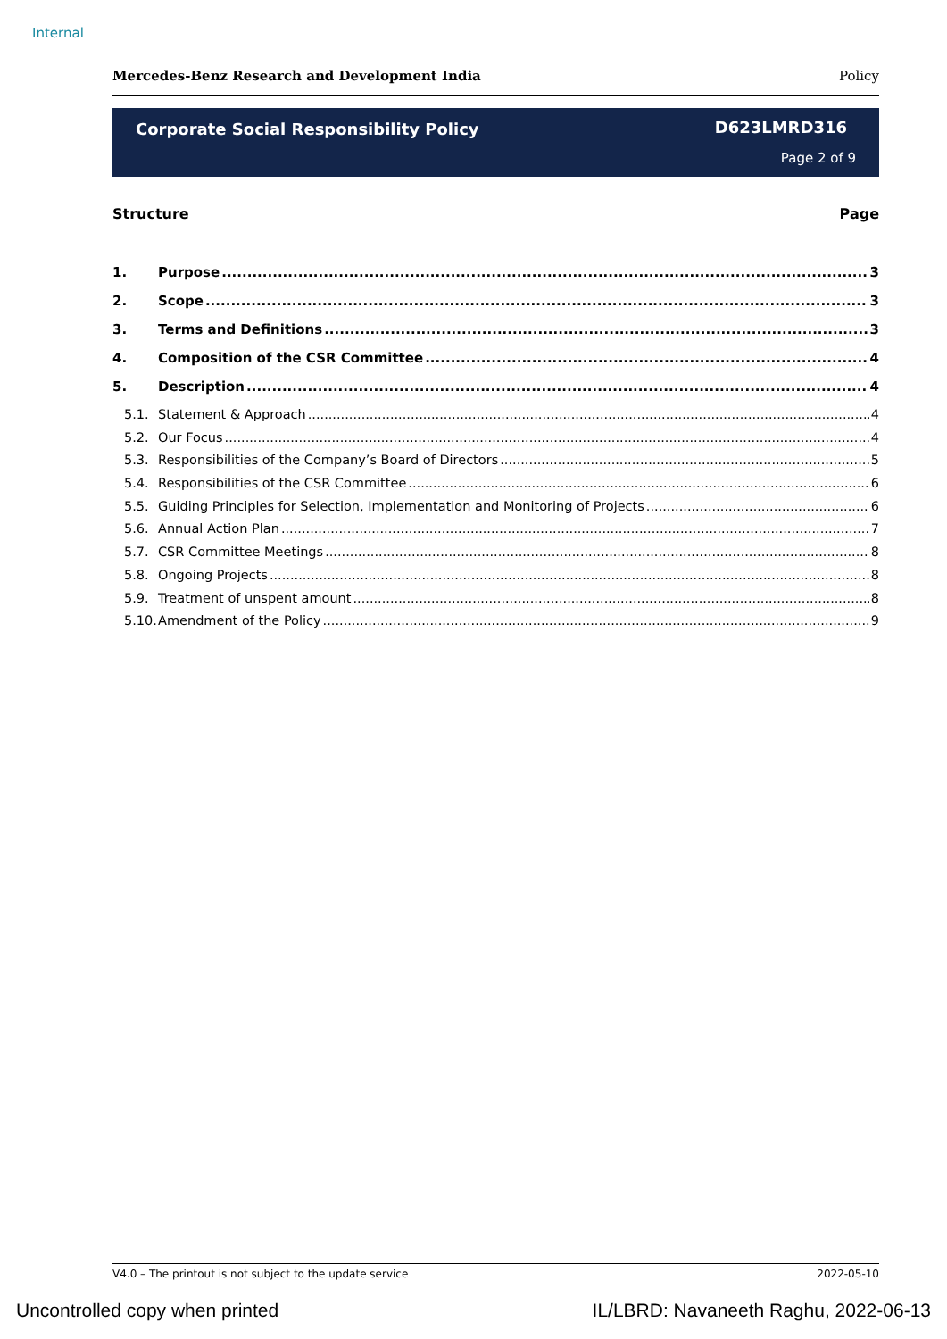Internal
Mercedes-Benz Research and Development India Policy
Corporate Social Responsibility Policy
D623LMRD316
Page 2 of 9
Structure Page
1. Purpose 3
2. Scope 3
3. Terms and Definitions 3
4. Composition of the CSR Committee 4
5. Description 4
5.1. Statement & Approach 4
5.2. Our Focus 4
5.3. Responsibilities of the Company’s Board of Directors 5
5.4. Responsibilities of the CSR Committee 6
5.5. Guiding Principles for Selection, Implementation and Monitoring of Projects 6
5.6. Annual Action Plan 7
5.7. CSR Committee Meetings 8
5.8. Ongoing Projects 8
5.9. Treatment of unspent amount 8
5.10. Amendment of the Policy 9
V4.0 – The printout is not subject to the update service 2022-05-10
Uncontrolled copy when printed IL/LBRD: Navaneeth Raghu, 2022-06-13